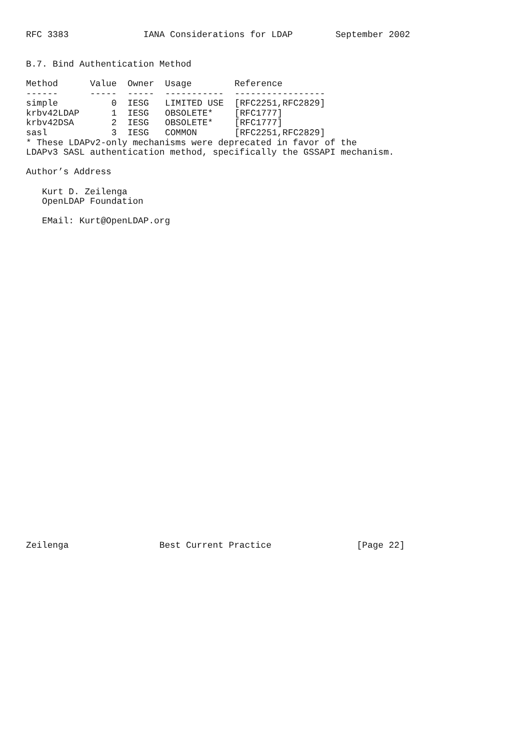RFC 3383              IANA Considerations for LDAP        September 2002


B.7. Bind Authentication Method
| Method | Value | Owner | Usage | Reference |
| --- | --- | --- | --- | --- |
| ------ | ----- | ----- | ----------- | ----------------- |
| simple | 0 | IESG | LIMITED USE | [RFC2251,RFC2829] |
| krbv42LDAP | 1 | IESG | OBSOLETE* | [RFC1777] |
| krbv42DSA | 2 | IESG | OBSOLETE* | [RFC1777] |
| sasl | 3 | IESG | COMMON | [RFC2251,RFC2829] |
* These LDAPv2-only mechanisms were deprecated in favor of the
LDAPv3 SASL authentication method, specifically the GSSAPI mechanism.

Author’s Address

   Kurt D. Zeilenga
   OpenLDAP Foundation

   EMail: Kurt@OpenLDAP.org
Zeilenga                 Best Current Practice                [Page 22]